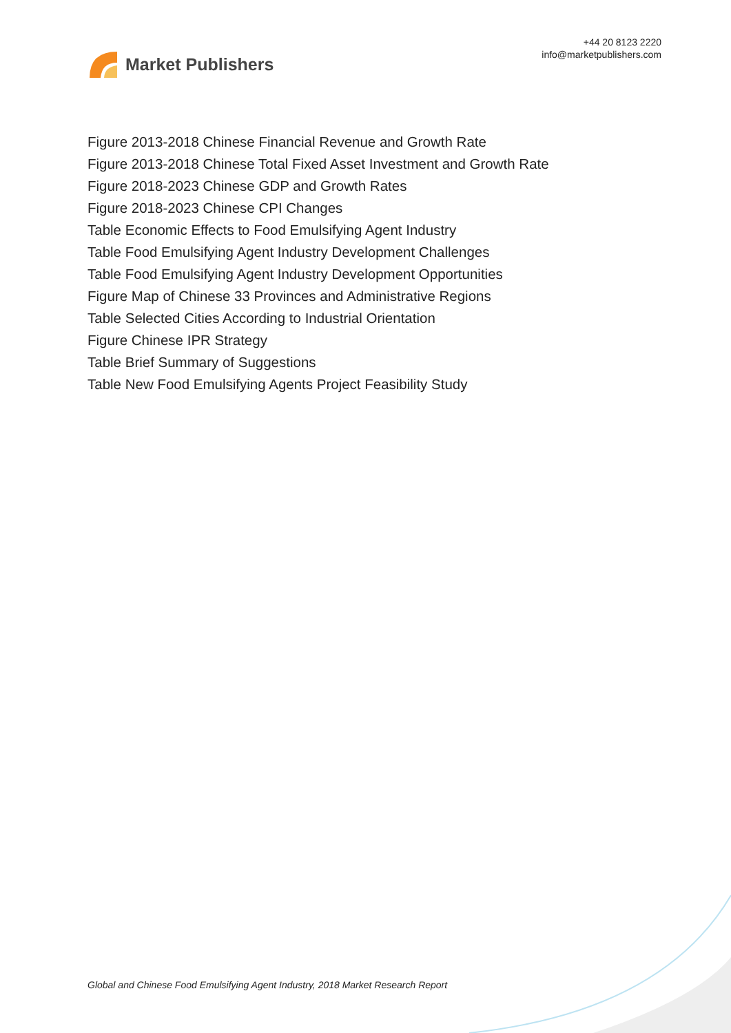Market Publishers
+44 20 8123 2220
info@marketpublishers.com
Figure 2013-2018 Chinese Financial Revenue and Growth Rate
Figure 2013-2018 Chinese Total Fixed Asset Investment and Growth Rate
Figure 2018-2023 Chinese GDP and Growth Rates
Figure 2018-2023 Chinese CPI Changes
Table Economic Effects to Food Emulsifying Agent Industry
Table Food Emulsifying Agent Industry Development Challenges
Table Food Emulsifying Agent Industry Development Opportunities
Figure Map of Chinese 33 Provinces and Administrative Regions
Table Selected Cities According to Industrial Orientation
Figure Chinese IPR Strategy
Table Brief Summary of Suggestions
Table New Food Emulsifying Agents Project Feasibility Study
Global and Chinese Food Emulsifying Agent Industry, 2018 Market Research Report